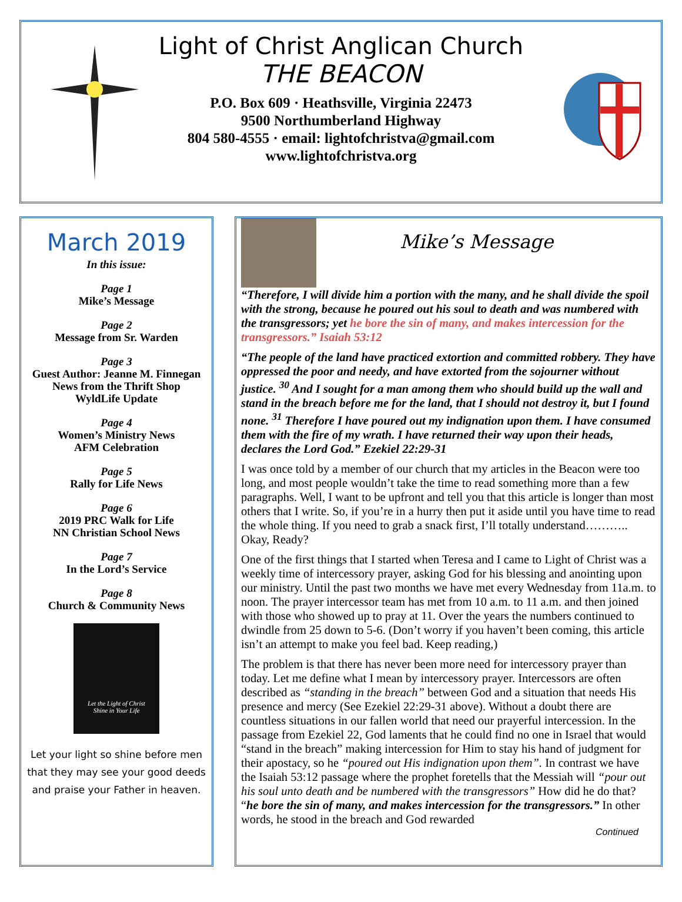Light of Christ Anglican Church
THE BEACON
P.O. Box 609 · Heathsville, Virginia 22473
9500 Northumberland Highway
804 580-4555 · email: lightofchristva@gmail.com
www.lightofchristva.org
March 2019
In this issue:
Page 1
Mike’s Message
Page 2
Message from Sr. Warden
Page 3
Guest Author: Jeanne M. Finnegan
News from the Thrift Shop
WyldLife Update
Page 4
Women’s Ministry News
AFM Celebration
Page 5
Rally for Life News
Page 6
2019 PRC Walk for Life
NN Christian School News
Page 7
In the Lord’s Service
Page 8
Church & Community News
Let the Light of Christ
Shine in Your Life
Let your light so shine before men that they may see your good deeds and praise your Father in heaven.
Mike’s Message
“Therefore, I will divide him a portion with the many, and he shall divide the spoil with the strong, because he poured out his soul to death and was numbered with the transgressors; yet he bore the sin of many, and makes intercession for the transgressors.” Isaiah 53:12
“The people of the land have practiced extortion and committed robbery. They have oppressed the poor and needy, and have extorted from the sojourner without justice. <sup>30</sup> And I sought for a man among them who should build up the wall and stand in the breach before me for the land, that I should not destroy it, but I found none. <sup>31</sup> Therefore I have poured out my indignation upon them. I have consumed them with the fire of my wrath. I have returned their way upon their heads, declares the Lord God.” Ezekiel 22:29-31
I was once told by a member of our church that my articles in the Beacon were too long, and most people wouldn’t take the time to read something more than a few paragraphs. Well, I want to be upfront and tell you that this article is longer than most others that I write. So, if you’re in a hurry then put it aside until you have time to read the whole thing. If you need to grab a snack first, I’ll totally understand……….. Okay, Ready?
One of the first things that I started when Teresa and I came to Light of Christ was a weekly time of intercessory prayer, asking God for his blessing and anointing upon our ministry. Until the past two months we have met every Wednesday from 11a.m. to noon. The prayer intercessor team has met from 10 a.m. to 11 a.m. and then joined with those who showed up to pray at 11. Over the years the numbers continued to dwindle from 25 down to 5-6. (Don’t worry if you haven’t been coming, this article isn’t an attempt to make you feel bad. Keep reading,)
The problem is that there has never been more need for intercessory prayer than today. Let me define what I mean by intercessory prayer. Intercessors are often described as “standing in the breach” between God and a situation that needs His presence and mercy (See Ezekiel 22:29-31 above). Without a doubt there are countless situations in our fallen world that need our prayerful intercession. In the passage from Ezekiel 22, God laments that he could find no one in Israel that would “stand in the breach” making intercession for Him to stay his hand of judgment for their apostacy, so he “poured out His indignation upon them”. In contrast we have the Isaiah 53:12 passage where the prophet foretells that the Messiah will “pour out his soul unto death and be numbered with the transgressors” How did he do that? “he bore the sin of many, and makes intercession for the transgressors.” In other words, he stood in the breach and God rewarded
Continued